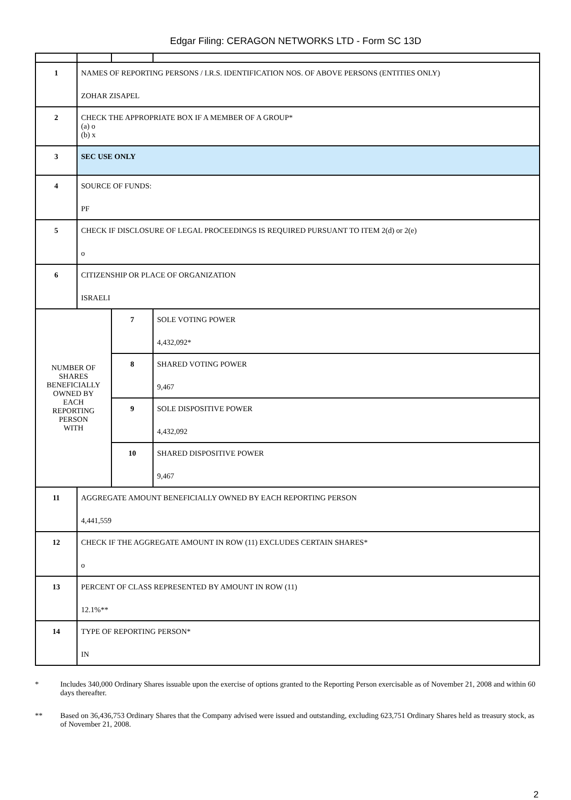Edgar Filing: CERAGON NETWORKS LTD - Form SC 13D
| 1 | NAMES OF REPORTING PERSONS / I.R.S. IDENTIFICATION NOS. OF ABOVE PERSONS (ENTITIES ONLY) ZOHAR ZISAPEL | | |
| 2 | CHECK THE APPROPRIATE BOX IF A MEMBER OF A GROUP* (a) o (b) x | | |
| 3 | SEC USE ONLY | | |
| 4 | SOURCE OF FUNDS: PF | | |
| 5 | CHECK IF DISCLOSURE OF LEGAL PROCEEDINGS IS REQUIRED PURSUANT TO ITEM 2(d) or 2(e) o | | |
| 6 | CITIZENSHIP OR PLACE OF ORGANIZATION ISRAELI | | |
| NUMBER OF SHARES BENEFICIALLY OWNED BY EACH REPORTING PERSON WITH | | 7 | SOLE VOTING POWER 4,432,092* |
| | | 8 | SHARED VOTING POWER 9,467 |
| | | 9 | SOLE DISPOSITIVE POWER 4,432,092 |
| | | 10 | SHARED DISPOSITIVE POWER 9,467 |
| 11 | AGGREGATE AMOUNT BENEFICIALLY OWNED BY EACH REPORTING PERSON 4,441,559 | | |
| 12 | CHECK IF THE AGGREGATE AMOUNT IN ROW (11) EXCLUDES CERTAIN SHARES* o | | |
| 13 | PERCENT OF CLASS REPRESENTED BY AMOUNT IN ROW (11) 12.1%** | | |
| 14 | TYPE OF REPORTING PERSON* IN | | |
* Includes 340,000 Ordinary Shares issuable upon the exercise of options granted to the Reporting Person exercisable as of November 21, 2008 and within 60 days thereafter.
** Based on 36,436,753 Ordinary Shares that the Company advised were issued and outstanding, excluding 623,751 Ordinary Shares held as treasury stock, as of November 21, 2008.
2